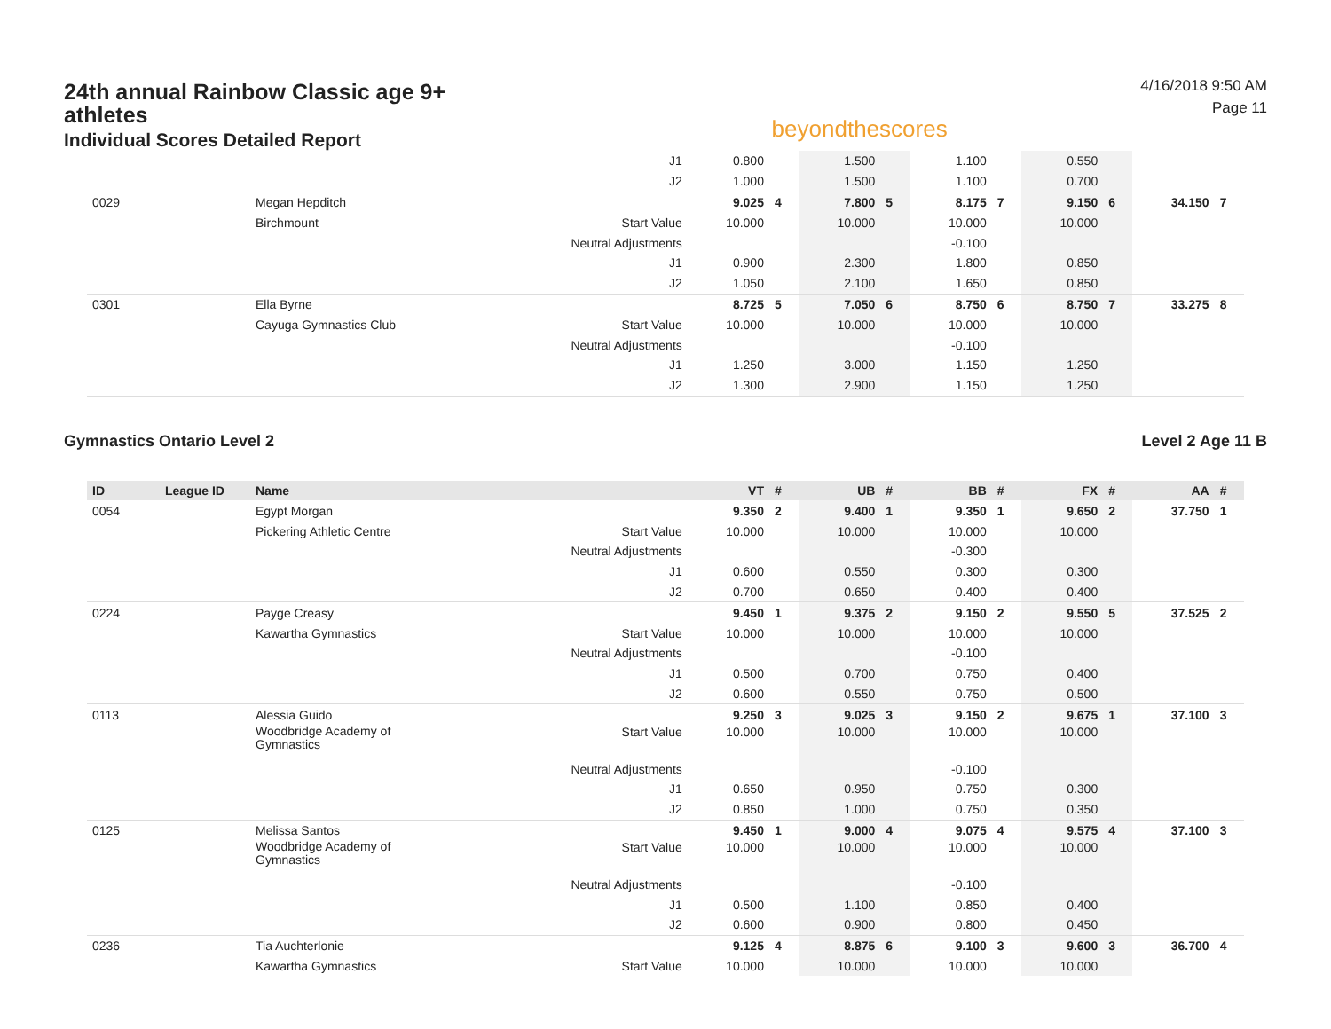24th annual Rainbow Classic age 9+ athletes
Individual Scores Detailed Report
beyondthescores
4/16/2018 9:50 AM
Page 11
| | | | J1 | 0.800 | | 1.500 | | 1.100 | | 0.550 | | | |
| | | | J2 | 1.000 | | 1.500 | | 1.100 | | 0.700 | | | |
| 0029 | | Megan Hepditch | | 9.025 | 4 | 7.800 | 5 | 8.175 | 7 | 9.150 | 6 | 34.150 | 7 |
| | | Birchmount | Start Value | 10.000 | | 10.000 | | 10.000 | | 10.000 | | | |
| | | | Neutral Adjustments | | | | | -0.100 | | | | | |
| | | | J1 | 0.900 | | 2.300 | | 1.800 | | 0.850 | | | |
| | | | J2 | 1.050 | | 2.100 | | 1.650 | | 0.850 | | | |
| 0301 | | Ella Byrne | | 8.725 | 5 | 7.050 | 6 | 8.750 | 6 | 8.750 | 7 | 33.275 | 8 |
| | | Cayuga Gymnastics Club | Start Value | 10.000 | | 10.000 | | 10.000 | | 10.000 | | | |
| | | | Neutral Adjustments | | | | | -0.100 | | | | | |
| | | | J1 | 1.250 | | 3.000 | | 1.150 | | 1.250 | | | |
| | | | J2 | 1.300 | | 2.900 | | 1.150 | | 1.250 | | | |
Gymnastics Ontario Level 2 Level 2 Age 11 B
| ID | League ID | Name | | VT | # | UB | # | BB | # | FX | # | AA | # |
| --- | --- | --- | --- | --- | --- | --- | --- | --- | --- | --- | --- | --- | --- |
| 0054 | | Egypt Morgan | | 9.350 | 2 | 9.400 | 1 | 9.350 | 1 | 9.650 | 2 | 37.750 | 1 |
| | | Pickering Athletic Centre | Start Value | 10.000 | | 10.000 | | 10.000 | | 10.000 | | | |
| | | | Neutral Adjustments | | | | | -0.300 | | | | | |
| | | | J1 | 0.600 | | 0.550 | | 0.300 | | 0.300 | | | |
| | | | J2 | 0.700 | | 0.650 | | 0.400 | | 0.400 | | | |
| 0224 | | Payge Creasy | | 9.450 | 1 | 9.375 | 2 | 9.150 | 2 | 9.550 | 5 | 37.525 | 2 |
| | | Kawartha Gymnastics | Start Value | 10.000 | | 10.000 | | 10.000 | | 10.000 | | | |
| | | | Neutral Adjustments | | | | | -0.100 | | | | | |
| | | | J1 | 0.500 | | 0.700 | | 0.750 | | 0.400 | | | |
| | | | J2 | 0.600 | | 0.550 | | 0.750 | | 0.500 | | | |
| 0113 | | Alessia Guido | | 9.250 | 3 | 9.025 | 3 | 9.150 | 2 | 9.675 | 1 | 37.100 | 3 |
| | | Woodbridge Academy of Gymnastics | Start Value | 10.000 | | 10.000 | | 10.000 | | 10.000 | | | |
| | | | Neutral Adjustments | | | | | -0.100 | | | | | |
| | | | J1 | 0.650 | | 0.950 | | 0.750 | | 0.300 | | | |
| | | | J2 | 0.850 | | 1.000 | | 0.750 | | 0.350 | | | |
| 0125 | | Melissa Santos | | 9.450 | 1 | 9.000 | 4 | 9.075 | 4 | 9.575 | 4 | 37.100 | 3 |
| | | Woodbridge Academy of Gymnastics | Start Value | 10.000 | | 10.000 | | 10.000 | | 10.000 | | | |
| | | | Neutral Adjustments | | | | | -0.100 | | | | | |
| | | | J1 | 0.500 | | 1.100 | | 0.850 | | 0.400 | | | |
| | | | J2 | 0.600 | | 0.900 | | 0.800 | | 0.450 | | | |
| 0236 | | Tia Auchterlonie | | 9.125 | 4 | 8.875 | 6 | 9.100 | 3 | 9.600 | 3 | 36.700 | 4 |
| | | Kawartha Gymnastics | Start Value | 10.000 | | 10.000 | | 10.000 | | 10.000 | | | |